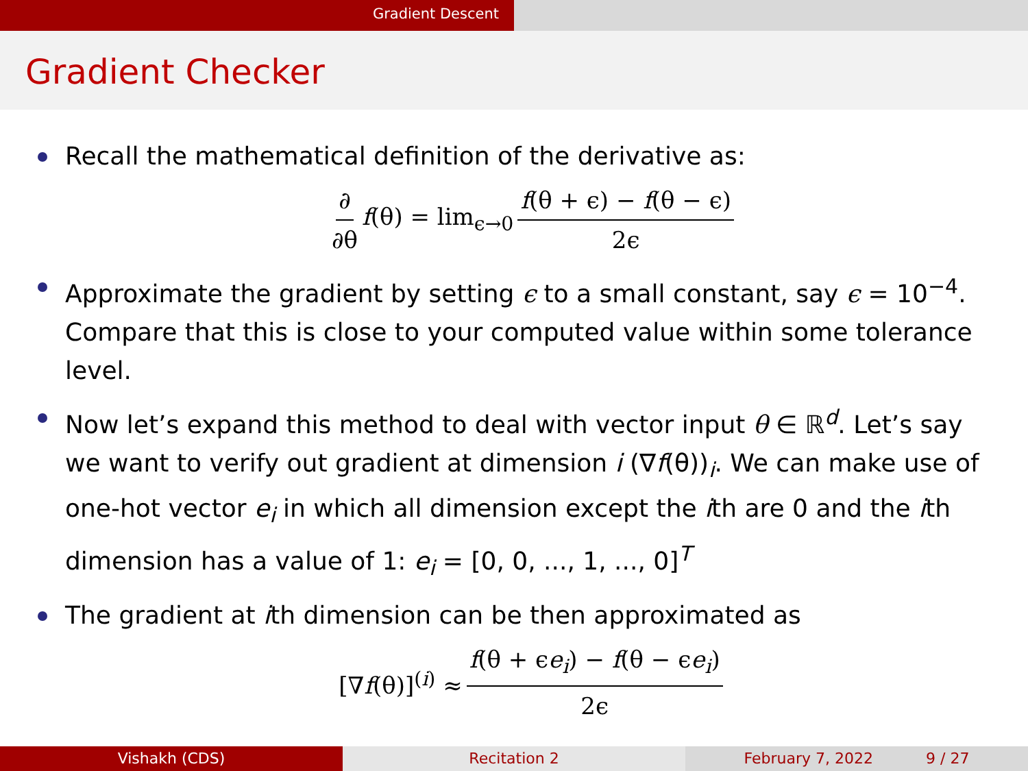Gradient Descent
Gradient Checker
Recall the mathematical definition of the derivative as:
∂ ∂θ f(θ) = lim<sub>ϵ→0</sub> f(θ + ϵ) − f(θ − ϵ) 2ϵ
Approximate the gradient by setting ϵ to a small constant, say ϵ = 10<sup>−4</sup>. Compare that this is close to your computed value within some tolerance level.
Now let’s expand this method to deal with vector input θ ∈ ℝ<sup>d</sup>. Let’s say we want to verify out gradient at dimension i (∇f(θ))<sub>i</sub>. We can make use of one-hot vector e<sub>i</sub> in which all dimension except the ith are 0 and the ith dimension has a value of 1: e<sub>i</sub> = [0, 0, ..., 1, ..., 0]<sup>T</sup>
The gradient at ith dimension can be then approximated as
[∇f(θ)]<sup>(i)</sup> ≈ f(θ + ϵe<sub>i</sub>) − f(θ − ϵe<sub>i</sub>) 2ϵ
Vishakh (CDS) Recitation 2 February 7, 2022 9 / 27